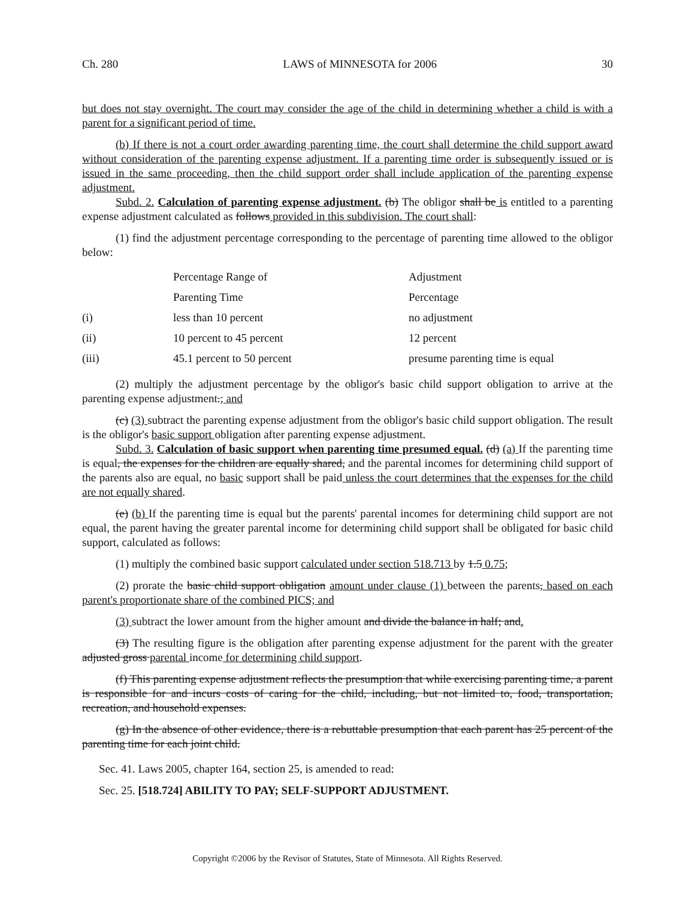Ch. 280 LAWS of MINNESOTA for 2006 30
but does not stay overnight. The court may consider the age of the child in determining whether a child is with a parent for a significant period of time.
(b) If there is not a court order awarding parenting time, the court shall determine the child support award without consideration of the parenting expense adjustment. If a parenting time order is subsequently issued or is issued in the same proceeding, then the child support order shall include application of the parenting expense adjustment.
Subd. 2. Calculation of parenting expense adjustment. (b) The obligor shall be is entitled to a parenting expense adjustment calculated as follows provided in this subdivision. The court shall:
(1) find the adjustment percentage corresponding to the percentage of parenting time allowed to the obligor below:
| | Percentage Range of | Adjustment |
| | Parenting Time | Percentage |
| (i) | less than 10 percent | no adjustment |
| (ii) | 10 percent to 45 percent | 12 percent |
| (iii) | 45.1 percent to 50 percent | presume parenting time is equal |
(2) multiply the adjustment percentage by the obligor's basic child support obligation to arrive at the parenting expense adjustment.; and
(c) (3) subtract the parenting expense adjustment from the obligor's basic child support obligation. The result is the obligor's basic support obligation after parenting expense adjustment.
Subd. 3. Calculation of basic support when parenting time presumed equal. (d) (a) If the parenting time is equal, the expenses for the children are equally shared, and the parental incomes for determining child support of the parents also are equal, no basic support shall be paid unless the court determines that the expenses for the child are not equally shared.
(e) (b) If the parenting time is equal but the parents' parental incomes for determining child support are not equal, the parent having the greater parental income for determining child support shall be obligated for basic child support, calculated as follows:
(1) multiply the combined basic support calculated under section 518.713 by 1.5 0.75;
(2) prorate the basic child support obligation amount under clause (1) between the parents, based on each parent's proportionate share of the combined PICS; and
(3) subtract the lower amount from the higher amount and divide the balance in half; and.
(3) The resulting figure is the obligation after parenting expense adjustment for the parent with the greater adjusted gross parental income for determining child support.
(f) This parenting expense adjustment reflects the presumption that while exercising parenting time, a parent is responsible for and incurs costs of caring for the child, including, but not limited to, food, transportation, recreation, and household expenses.
(g) In the absence of other evidence, there is a rebuttable presumption that each parent has 25 percent of the parenting time for each joint child.
Sec. 41. Laws 2005, chapter 164, section 25, is amended to read:
Sec. 25. [518.724] ABILITY TO PAY; SELF-SUPPORT ADJUSTMENT.
Copyright ©2006 by the Revisor of Statutes, State of Minnesota. All Rights Reserved.